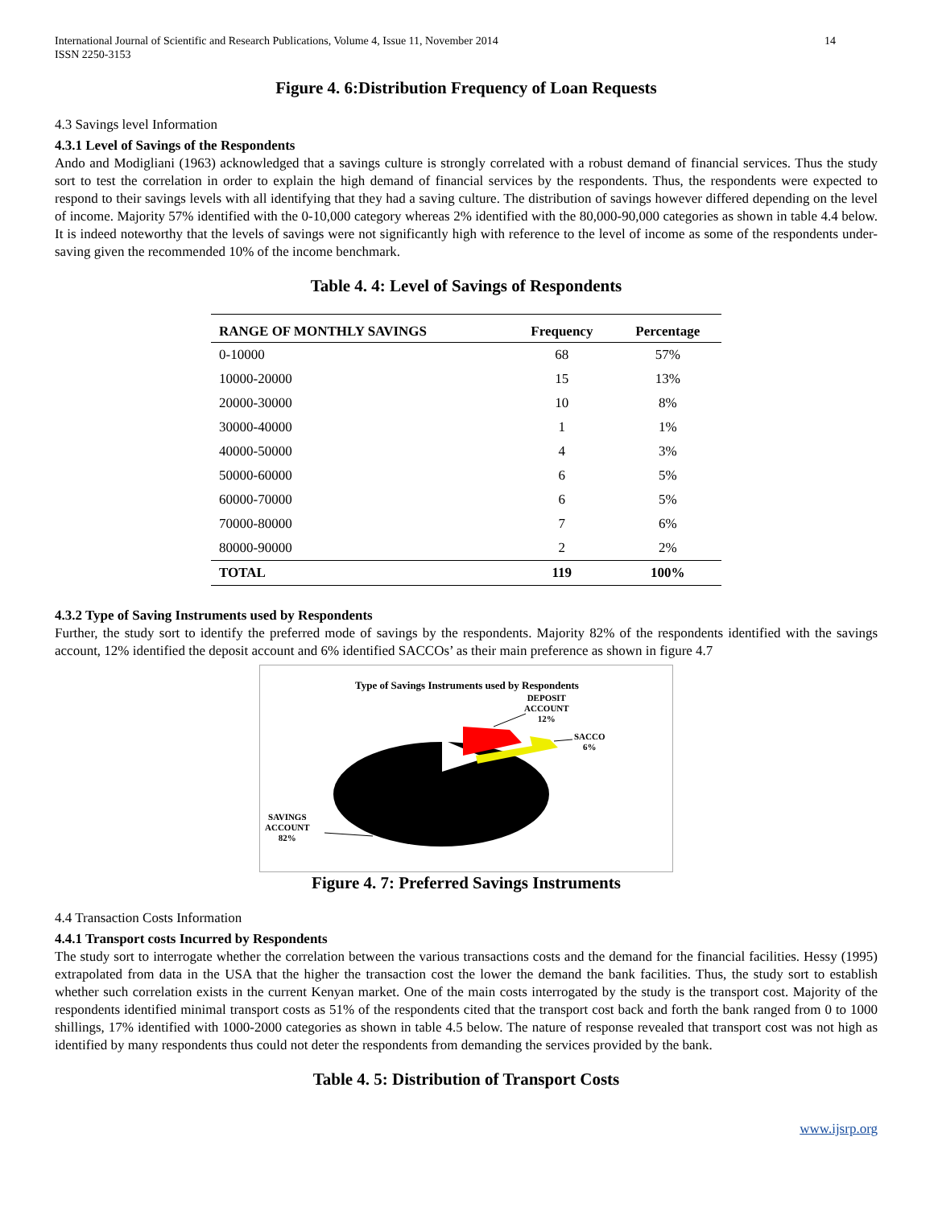International Journal of Scientific and Research Publications, Volume 4, Issue 11, November 2014
ISSN 2250-3153
14
Figure 4. 6:Distribution Frequency of Loan Requests
4.3 Savings level Information
4.3.1 Level of Savings of the Respondents
Ando and Modigliani (1963) acknowledged that a savings culture is strongly correlated with a robust demand of financial services. Thus the study sort to test the correlation in order to explain the high demand of financial services by the respondents. Thus, the respondents were expected to respond to their savings levels with all identifying that they had a saving culture. The distribution of savings however differed depending on the level of income. Majority 57% identified with the 0-10,000 category whereas 2% identified with the 80,000-90,000 categories as shown in table 4.4 below. It is indeed noteworthy that the levels of savings were not significantly high with reference to the level of income as some of the respondents under-saving given the recommended 10% of the income benchmark.
Table 4. 4: Level of Savings of Respondents
| RANGE OF MONTHLY SAVINGS | Frequency | Percentage |
| --- | --- | --- |
| 0-10000 | 68 | 57% |
| 10000-20000 | 15 | 13% |
| 20000-30000 | 10 | 8% |
| 30000-40000 | 1 | 1% |
| 40000-50000 | 4 | 3% |
| 50000-60000 | 6 | 5% |
| 60000-70000 | 6 | 5% |
| 70000-80000 | 7 | 6% |
| 80000-90000 | 2 | 2% |
| TOTAL | 119 | 100% |
4.3.2 Type of Saving Instruments used by Respondents
Further, the study sort to identify the preferred mode of savings by the respondents. Majority 82% of the respondents identified with the savings account, 12% identified the deposit account and 6% identified SACCOs’ as their main preference as shown in figure 4.7
Type of Savings Instruments used by Respondents
DEPOSIT
ACCOUNT
12%
SACCO
6%
SAVINGS
ACCOUNT
82%
Figure 4. 7: Preferred Savings Instruments
4.4 Transaction Costs Information
4.4.1 Transport costs Incurred by Respondents
The study sort to interrogate whether the correlation between the various transactions costs and the demand for the financial facilities. Hessy (1995) extrapolated from data in the USA that the higher the transaction cost the lower the demand the bank facilities. Thus, the study sort to establish whether such correlation exists in the current Kenyan market. One of the main costs interrogated by the study is the transport cost. Majority of the respondents identified minimal transport costs as 51% of the respondents cited that the transport cost back and forth the bank ranged from 0 to 1000 shillings, 17% identified with 1000-2000 categories as shown in table 4.5 below. The nature of response revealed that transport cost was not high as identified by many respondents thus could not deter the respondents from demanding the services provided by the bank.
Table 4. 5: Distribution of Transport Costs
www.ijsrp.org